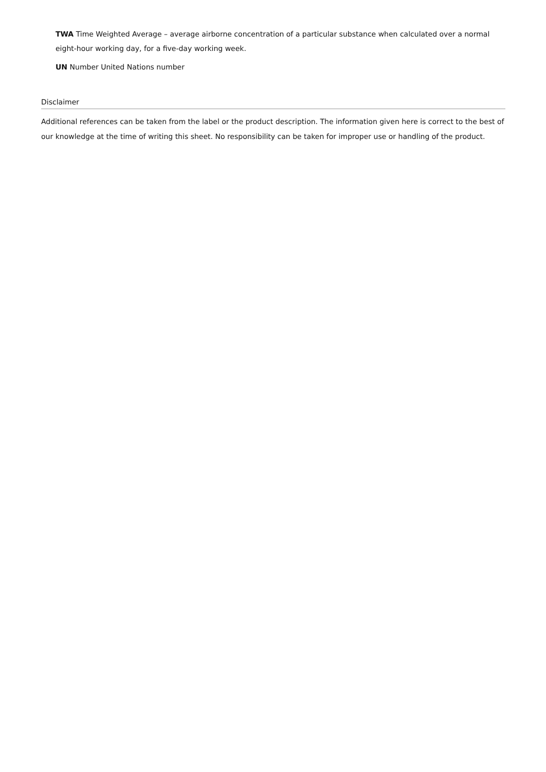TWA Time Weighted Average – average airborne concentration of a particular substance when calculated over a normal eight-hour working day, for a five-day working week.
UN Number United Nations number
Disclaimer
Additional references can be taken from the label or the product description. The information given here is correct to the best of our knowledge at the time of writing this sheet. No responsibility can be taken for improper use or handling of the product.